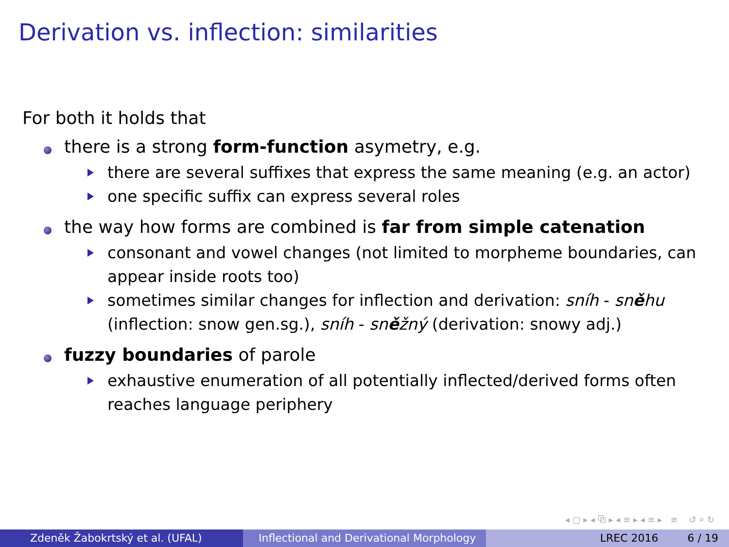Derivation vs. inflection: similarities
For both it holds that
there is a strong form-function asymetry, e.g.
there are several suffixes that express the same meaning (e.g. an actor)
one specific suffix can express several roles
the way how forms are combined is far from simple catenation
consonant and vowel changes (not limited to morpheme boundaries, can appear inside roots too)
sometimes similar changes for inflection and derivation: sníh - sněhu (inflection: snow gen.sg.), sníh - sněžný (derivation: snowy adj.)
fuzzy boundaries of parole
exhaustive enumeration of all potentially inflected/derived forms often reaches language periphery
◂ ▢ ▸ ◂ ⧉ ▸ ◂ ≡ ▸ ◂ ≡ ▸ ≡ ↺ ⌕ ↻
Zdeněk Žabokrtský et al. (UFAL) Inflectional and Derivational Morphology
LREC 2016 6 / 19